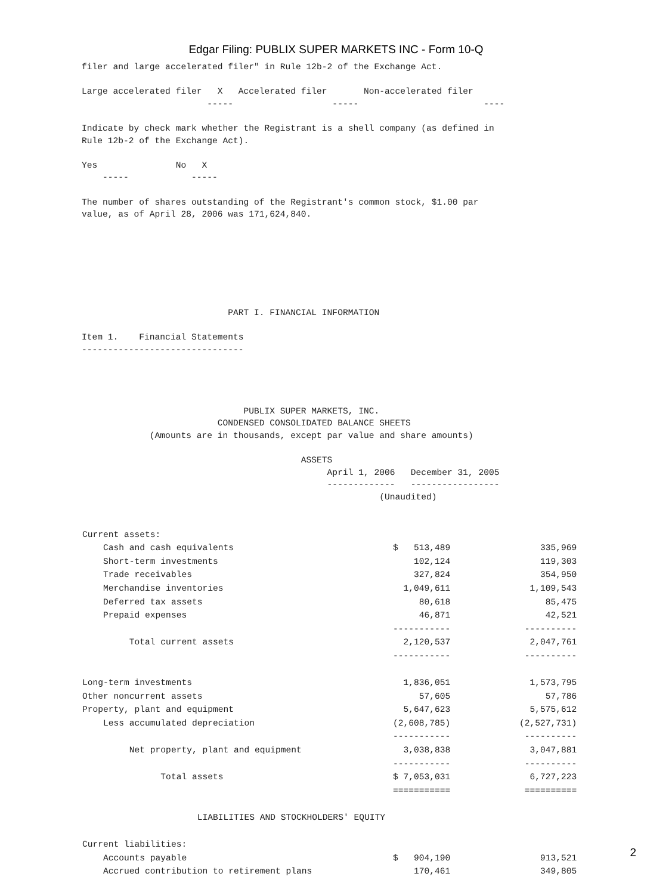Edgar Filing: PUBLIX SUPER MARKETS INC - Form 10-Q
filer and large accelerated filer" in Rule 12b-2 of the Exchange Act.

Large accelerated filer   X   Accelerated filer       Non-accelerated filer
                        -----                   -----                        ----

Indicate by check mark whether the Registrant is a shell company (as defined in
Rule 12b-2 of the Exchange Act).

Yes               No   X
    -----            -----

The number of shares outstanding of the Registrant's common stock, $1.00 par
value, as of April 28, 2006 was 171,624,840.







                            PART I. FINANCIAL INFORMATION

Item 1.    Financial Statements
-------------------------------




                               PUBLIX SUPER MARKETS, INC.
                          CONDENSED CONSOLIDATED BALANCE SHEETS
             (Amounts are in thousands, except par value and share amounts)

                                          ASSETS
                                               April 1, 2006   December 31, 2005
                                               -------------   -----------------
                                                         (Unaudited)
| Current assets: | | |
| Cash and cash equivalents | $ 513,489 | 335,969 |
| Short-term investments | 102,124 | 119,303 |
| Trade receivables | 327,824 | 354,950 |
| Merchandise inventories | 1,049,611 | 1,109,543 |
| Deferred tax assets | 80,618 | 85,475 |
| Prepaid expenses | 46,871 | 42,521 |
| | ----------- | ---------- |
| Total current assets | 2,120,537 | 2,047,761 |
| | ----------- | ---------- |
| Long-term investments | 1,836,051 | 1,573,795 |
| Other noncurrent assets | 57,605 | 57,786 |
| Property, plant and equipment | 5,647,623 | 5,575,612 |
| Less accumulated depreciation | (2,608,785) | (2,527,731) |
| | ----------- | ---------- |
| Net property, plant and equipment | 3,038,838 | 3,047,881 |
| | ----------- | ---------- |
| Total assets | $ 7,053,031 | 6,727,223 |
| | =========== | ========== |
| LIABILITIES AND STOCKHOLDERS' EQUITY | | |
| Current liabilities: | | |
| Accounts payable | $ 904,190 | 913,521 |
| Accrued contribution to retirement plans | 170,461 | 349,805 |
2